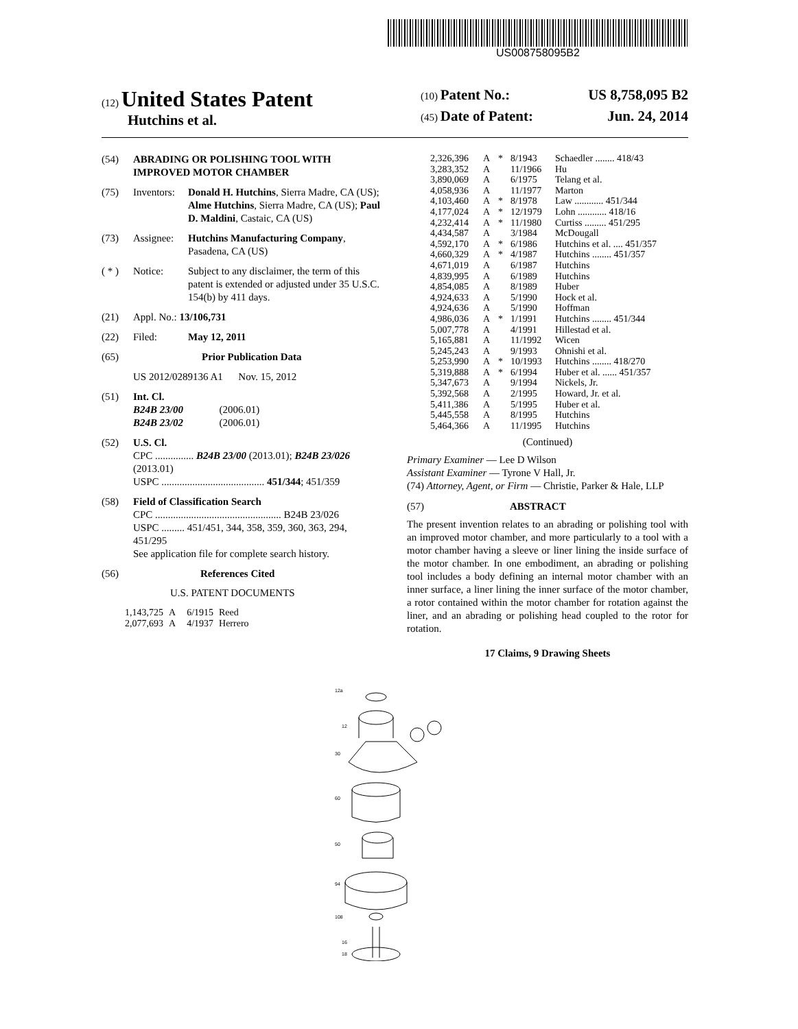US008758095B2
(12) United States Patent
Hutchins et al.
(10) Patent No.: US 8,758,095 B2
(45) Date of Patent: Jun. 24, 2014
(54) ABRADING OR POLISHING TOOL WITH IMPROVED MOTOR CHAMBER
(75) Inventors: Donald H. Hutchins, Sierra Madre, CA (US); Alme Hutchins, Sierra Madre, CA (US); Paul D. Maldini, Castaic, CA (US)
(73) Assignee: Hutchins Manufacturing Company, Pasadena, CA (US)
( * ) Notice: Subject to any disclaimer, the term of this patent is extended or adjusted under 35 U.S.C. 154(b) by 411 days.
(21) Appl. No.: 13/106,731
(22) Filed: May 12, 2011
(65) Prior Publication Data
US 2012/0289136 A1 Nov. 15, 2012
(51) Int. Cl.
B24B 23/00 (2006.01)
B24B 23/02 (2006.01)
(52) U.S. Cl.
CPC ............... B24B 23/00 (2013.01); B24B 23/026 (2013.01)
USPC ........................................ 451/344; 451/359
(58) Field of Classification Search
CPC ................................................. B24B 23/026
USPC ......... 451/451, 344, 358, 359, 360, 363, 294, 451/295
See application file for complete search history.
(56) References Cited
U.S. PATENT DOCUMENTS
| 1,143,725 | A | | 6/1915 | Reed |
| 2,077,693 | A | | 4/1937 | Herrero |
| 2,326,396 | A | * | 8/1943 | Schaedler ........ 418/43 |
| 3,283,352 | A | | 11/1966 | Hu |
| 3,890,069 | A | | 6/1975 | Telang et al. |
| 4,058,936 | A | | 11/1977 | Marton |
| 4,103,460 | A | * | 8/1978 | Law ............ 451/344 |
| 4,177,024 | A | * | 12/1979 | Lohn ............ 418/16 |
| 4,232,414 | A | * | 11/1980 | Curtiss ......... 451/295 |
| 4,434,587 | A | | 3/1984 | McDougall |
| 4,592,170 | A | * | 6/1986 | Hutchins et al. .... 451/357 |
| 4,660,329 | A | * | 4/1987 | Hutchins ........ 451/357 |
| 4,671,019 | A | | 6/1987 | Hutchins |
| 4,839,995 | A | | 6/1989 | Hutchins |
| 4,854,085 | A | | 8/1989 | Huber |
| 4,924,633 | A | | 5/1990 | Hock et al. |
| 4,924,636 | A | | 5/1990 | Hoffman |
| 4,986,036 | A | * | 1/1991 | Hutchins ........ 451/344 |
| 5,007,778 | A | | 4/1991 | Hillestad et al. |
| 5,165,881 | A | | 11/1992 | Wicen |
| 5,245,243 | A | | 9/1993 | Ohnishi et al. |
| 5,253,990 | A | * | 10/1993 | Hutchins ........ 418/270 |
| 5,319,888 | A | * | 6/1994 | Huber et al. ...... 451/357 |
| 5,347,673 | A | | 9/1994 | Nickels, Jr. |
| 5,392,568 | A | | 2/1995 | Howard, Jr. et al. |
| 5,411,386 | A | | 5/1995 | Huber et al. |
| 5,445,558 | A | | 8/1995 | Hutchins |
| 5,464,366 | A | | 11/1995 | Hutchins |
(Continued)
Primary Examiner — Lee D Wilson
Assistant Examiner — Tyrone V Hall, Jr.
(74) Attorney, Agent, or Firm — Christie, Parker & Hale, LLP
(57) ABSTRACT
The present invention relates to an abrading or polishing tool with an improved motor chamber, and more particularly to a tool with a motor chamber having a sleeve or liner lining the inside surface of the motor chamber. In one embodiment, an abrading or polishing tool includes a body defining an internal motor chamber with an inner surface, a liner lining the inner surface of the motor chamber, a rotor contained within the motor chamber for rotation against the liner, and an abrading or polishing head coupled to the rotor for rotation.
17 Claims, 9 Drawing Sheets
12a
12
30
60
50
94
108
16
18